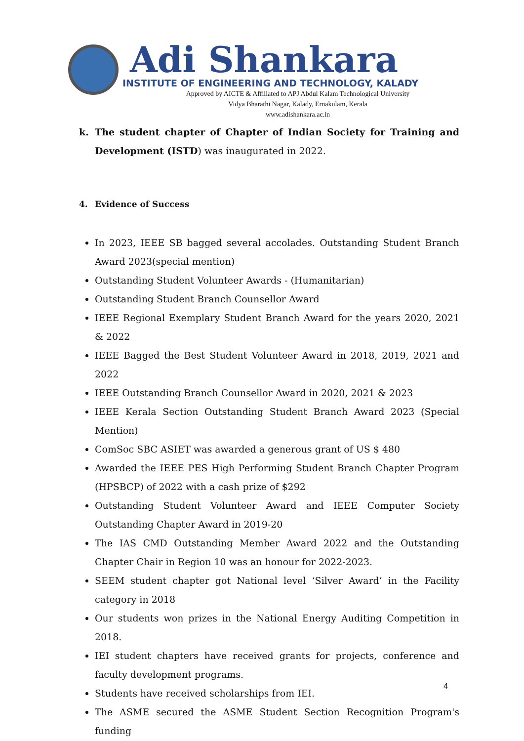Adi Shankara
INSTITUTE OF ENGINEERING AND TECHNOLOGY, KALADY
Approved by AICTE & Affiliated to APJ Abdul Kalam Technological University
Vidya Bharathi Nagar, Kalady, Ernakulam, Kerala
www.adishankara.ac.in
k. The student chapter of Chapter of Indian Society for Training and Development (ISTD) was inaugurated in 2022.
4. Evidence of Success
In 2023, IEEE SB bagged several accolades. Outstanding Student Branch Award 2023(special mention)
Outstanding Student Volunteer Awards - (Humanitarian)
Outstanding Student Branch Counsellor Award
IEEE Regional Exemplary Student Branch Award for the years 2020, 2021 & 2022
IEEE Bagged the Best Student Volunteer Award in 2018, 2019, 2021 and 2022
IEEE Outstanding Branch Counsellor Award in 2020, 2021 & 2023
IEEE Kerala Section Outstanding Student Branch Award 2023 (Special Mention)
ComSoc SBC ASIET was awarded a generous grant of US $ 480
Awarded the IEEE PES High Performing Student Branch Chapter Program (HPSBCP) of 2022 with a cash prize of $292
Outstanding Student Volunteer Award and IEEE Computer Society Outstanding Chapter Award in 2019-20
The IAS CMD Outstanding Member Award 2022 and the Outstanding Chapter Chair in Region 10 was an honour for 2022-2023.
SEEM student chapter got National level ‘Silver Award’ in the Facility category in 2018
Our students won prizes in the National Energy Auditing Competition in 2018.
IEI student chapters have received grants for projects, conference and faculty development programs.
Students have received scholarships from IEI.
The ASME secured the ASME Student Section Recognition Program's funding
4